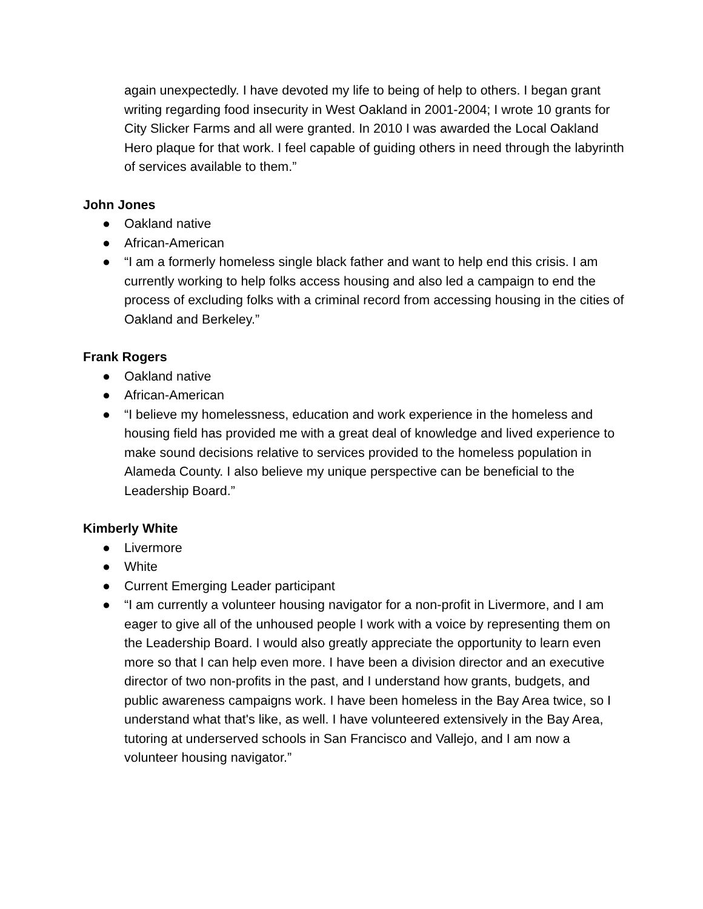again unexpectedly. I have devoted my life to being of help to others. I began grant writing regarding food insecurity in West Oakland in 2001-2004; I wrote 10 grants for City Slicker Farms and all were granted. In 2010 I was awarded the Local Oakland Hero plaque for that work. I feel capable of guiding others in need through the labyrinth of services available to them.”
John Jones
● Oakland native
● African-American
● “I am a formerly homeless single black father and want to help end this crisis. I am currently working to help folks access housing and also led a campaign to end the process of excluding folks with a criminal record from accessing housing in the cities of Oakland and Berkeley.”
Frank Rogers
● Oakland native
● African-American
● “I believe my homelessness, education and work experience in the homeless and housing field has provided me with a great deal of knowledge and lived experience to make sound decisions relative to services provided to the homeless population in Alameda County. I also believe my unique perspective can be beneficial to the Leadership Board.”
Kimberly White
● Livermore
● White
● Current Emerging Leader participant
● “I am currently a volunteer housing navigator for a non-profit in Livermore, and I am eager to give all of the unhoused people I work with a voice by representing them on the Leadership Board. I would also greatly appreciate the opportunity to learn even more so that I can help even more. I have been a division director and an executive director of two non-profits in the past, and I understand how grants, budgets, and public awareness campaigns work. I have been homeless in the Bay Area twice, so I understand what that's like, as well. I have volunteered extensively in the Bay Area, tutoring at underserved schools in San Francisco and Vallejo, and I am now a volunteer housing navigator.”